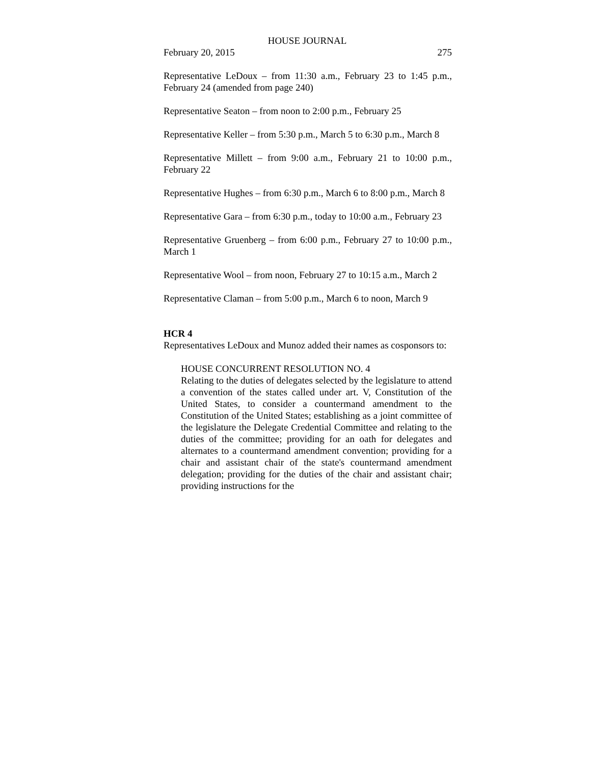HOUSE JOURNAL
February 20, 2015 275
Representative LeDoux – from 11:30 a.m., February 23 to 1:45 p.m., February 24 (amended from page 240)
Representative Seaton – from noon to 2:00 p.m., February 25
Representative Keller – from 5:30 p.m., March 5 to 6:30 p.m., March 8
Representative Millett – from 9:00 a.m., February 21 to 10:00 p.m., February 22
Representative Hughes – from 6:30 p.m., March 6 to 8:00 p.m., March 8
Representative Gara – from 6:30 p.m., today to 10:00 a.m., February 23
Representative Gruenberg – from 6:00 p.m., February 27 to 10:00 p.m., March 1
Representative Wool – from noon, February 27 to 10:15 a.m., March 2
Representative Claman – from 5:00 p.m., March 6 to noon, March 9
HCR 4
Representatives LeDoux and Munoz added their names as cosponsors to:
HOUSE CONCURRENT RESOLUTION NO. 4
Relating to the duties of delegates selected by the legislature to attend a convention of the states called under art. V, Constitution of the United States, to consider a countermand amendment to the Constitution of the United States; establishing as a joint committee of the legislature the Delegate Credential Committee and relating to the duties of the committee; providing for an oath for delegates and alternates to a countermand amendment convention; providing for a chair and assistant chair of the state's countermand amendment delegation; providing for the duties of the chair and assistant chair; providing instructions for the